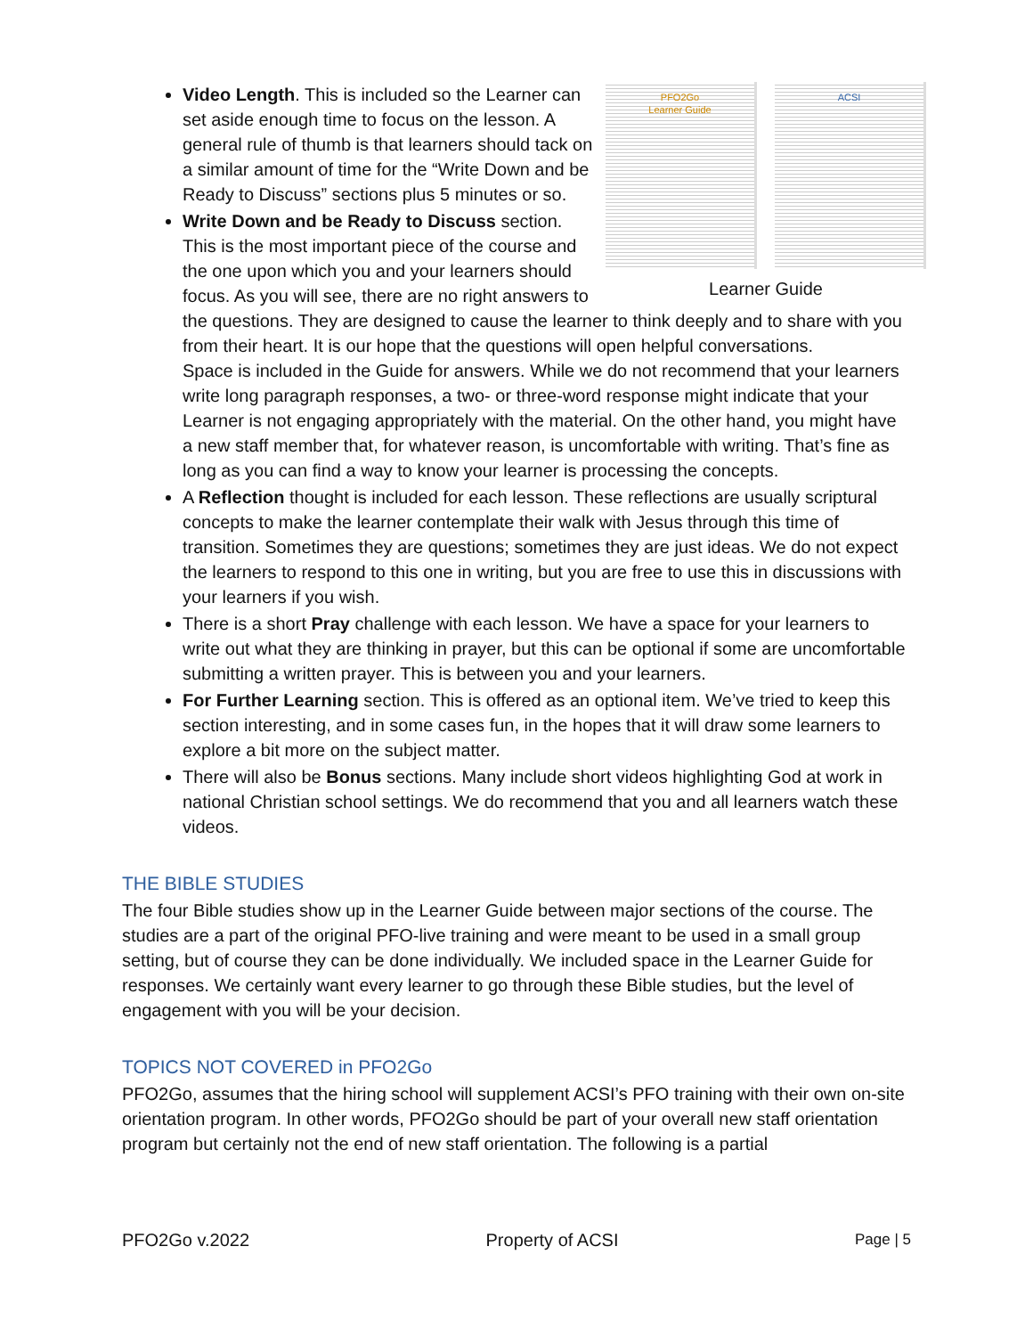PFO2Go
Learner Guide
ACSI
Learner Guide
Video Length. This is included so the Learner can set aside enough time to focus on the lesson. A general rule of thumb is that learners should tack on a similar amount of time for the “Write Down and be Ready to Discuss” sections plus 5 minutes or so.
Write Down and be Ready to Discuss section. This is the most important piece of the course and the one upon which you and your learners should focus. As you will see, there are no right answers to the questions. They are designed to cause the learner to think deeply and to share with you from their heart. It is our hope that the questions will open helpful conversations.
Space is included in the Guide for answers. While we do not recommend that your learners write long paragraph responses, a two- or three-word response might indicate that your Learner is not engaging appropriately with the material. On the other hand, you might have a new staff member that, for whatever reason, is uncomfortable with writing. That’s fine as long as you can find a way to know your learner is processing the concepts.
A Reflection thought is included for each lesson. These reflections are usually scriptural concepts to make the learner contemplate their walk with Jesus through this time of transition. Sometimes they are questions; sometimes they are just ideas. We do not expect the learners to respond to this one in writing, but you are free to use this in discussions with your learners if you wish.
There is a short Pray challenge with each lesson. We have a space for your learners to write out what they are thinking in prayer, but this can be optional if some are uncomfortable submitting a written prayer. This is between you and your learners.
For Further Learning section. This is offered as an optional item. We’ve tried to keep this section interesting, and in some cases fun, in the hopes that it will draw some learners to explore a bit more on the subject matter.
There will also be Bonus sections. Many include short videos highlighting God at work in national Christian school settings. We do recommend that you and all learners watch these videos.
THE BIBLE STUDIES
The four Bible studies show up in the Learner Guide between major sections of the course. The studies are a part of the original PFO-live training and were meant to be used in a small group setting, but of course they can be done individually. We included space in the Learner Guide for responses. We certainly want every learner to go through these Bible studies, but the level of engagement with you will be your decision.
TOPICS NOT COVERED in PFO2Go
PFO2Go, assumes that the hiring school will supplement ACSI’s PFO training with their own on-site orientation program. In other words, PFO2Go should be part of your overall new staff orientation program but certainly not the end of new staff orientation. The following is a partial
PFO2Go v.2022 Property of ACSI Page | 5